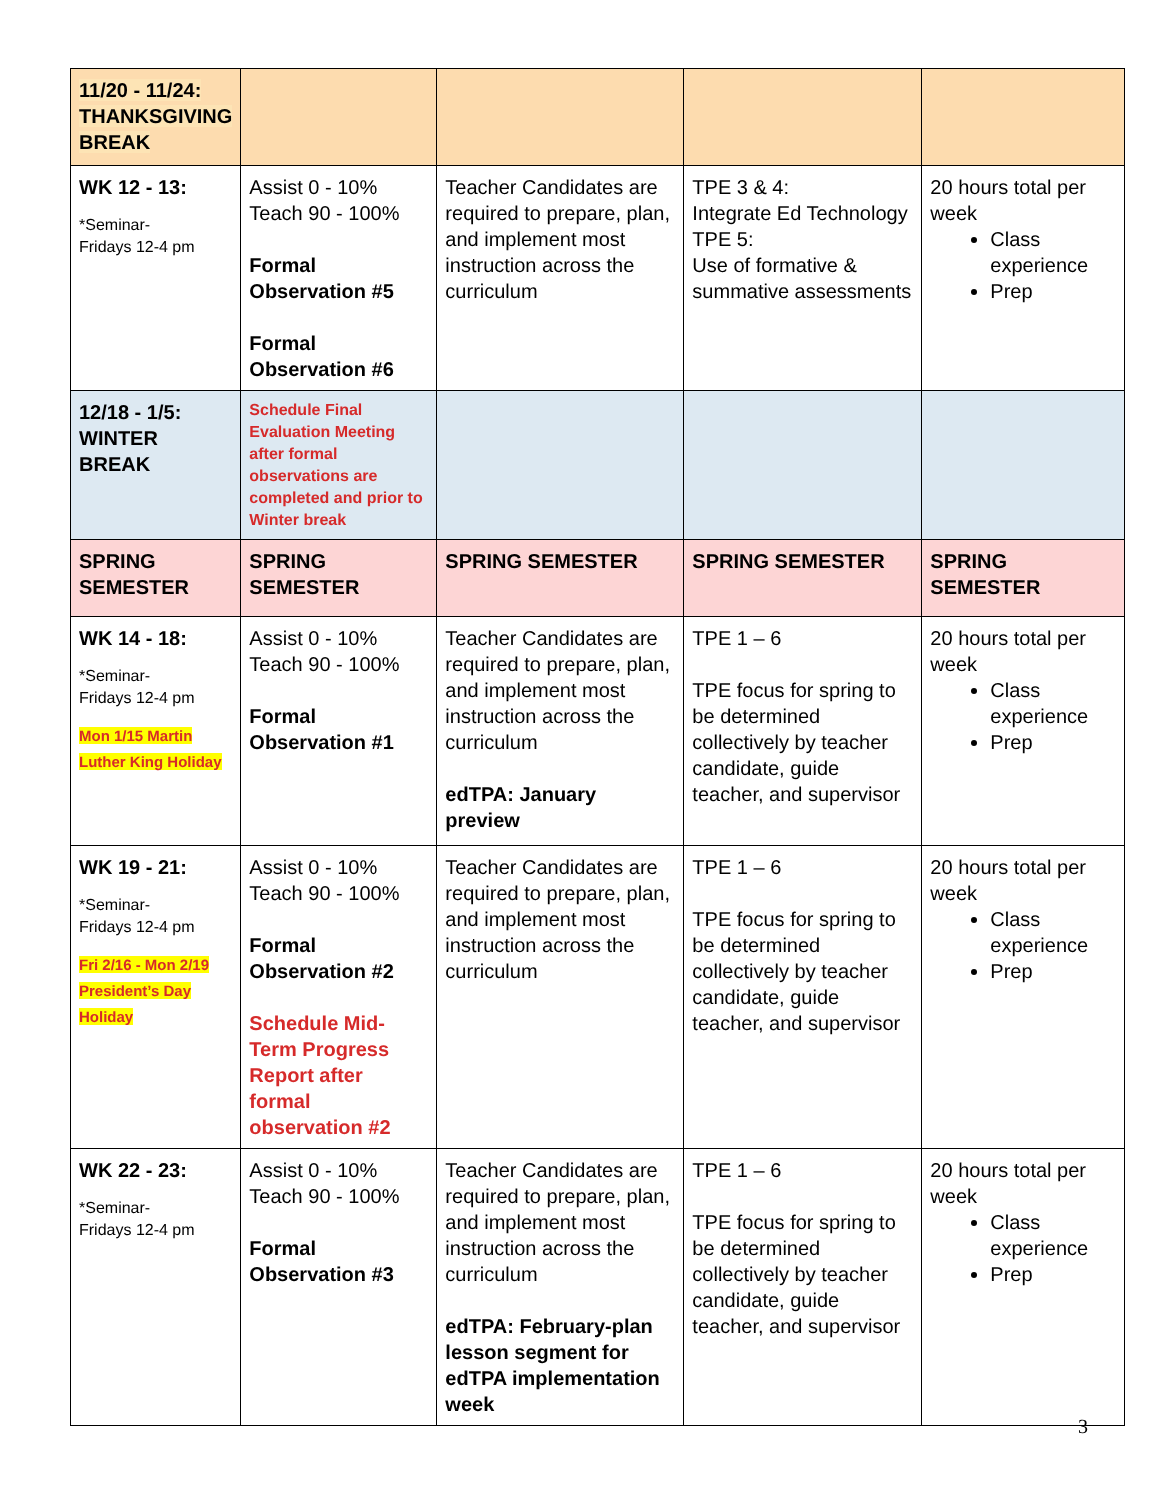| 11/20 - 11/24: THANKSGIVING BREAK | | | | |
| WK 12 - 13: *Seminar- Fridays 12-4 pm | Assist 0 - 10% Teach 90 - 100% Formal Observation #5 Formal Observation #6 | Teacher Candidates are required to prepare, plan, and implement most instruction across the curriculum | TPE 3 & 4: Integrate Ed Technology TPE 5: Use of formative & summative assessments | 20 hours total per week Class experience Prep |
| 12/18 - 1/5: WINTER BREAK | Schedule Final Evaluation Meeting after formal observations are completed and prior to Winter break | | | |
| SPRING SEMESTER | SPRING SEMESTER | SPRING SEMESTER | SPRING SEMESTER | SPRING SEMESTER |
| WK 14 - 18: *Seminar- Fridays 12-4 pm Mon 1/15 Martin Luther King Holiday | Assist 0 - 10% Teach 90 - 100% Formal Observation #1 | Teacher Candidates are required to prepare, plan, and implement most instruction across the curriculum edTPA: January preview | TPE 1 – 6 TPE focus for spring to be determined collectively by teacher candidate, guide teacher, and supervisor | 20 hours total per week Class experience Prep |
| WK 19 - 21: *Seminar- Fridays 12-4 pm Fri 2/16 - Mon 2/19 President’s Day Holiday | Assist 0 - 10% Teach 90 - 100% Formal Observation #2 Schedule Mid-Term Progress Report after formal observation #2 | Teacher Candidates are required to prepare, plan, and implement most instruction across the curriculum | TPE 1 – 6 TPE focus for spring to be determined collectively by teacher candidate, guide teacher, and supervisor | 20 hours total per week Class experience Prep |
| WK 22 - 23: *Seminar- Fridays 12-4 pm | Assist 0 - 10% Teach 90 - 100% Formal Observation #3 | Teacher Candidates are required to prepare, plan, and implement most instruction across the curriculum edTPA: February-plan lesson segment for edTPA implementation week | TPE 1 – 6 TPE focus for spring to be determined collectively by teacher candidate, guide teacher, and supervisor | 20 hours total per week Class experience Prep |
3